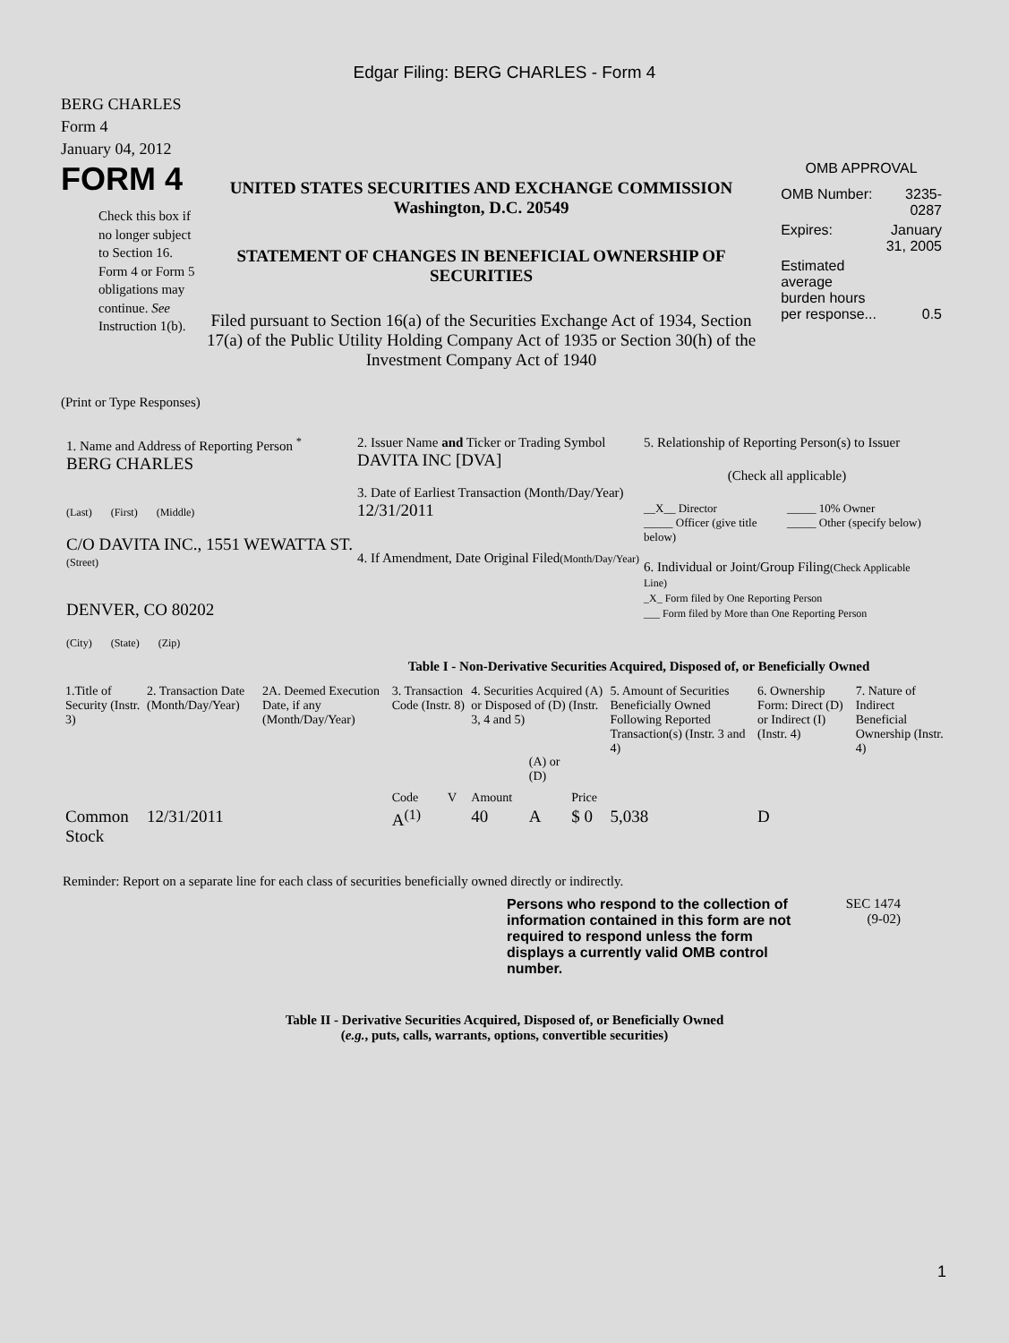Edgar Filing: BERG CHARLES - Form 4
BERG CHARLES
Form 4
January 04, 2012
FORM 4
Check this box if no longer subject to Section 16. Form 4 or Form 5 obligations may continue. See Instruction 1(b).
UNITED STATES SECURITIES AND EXCHANGE COMMISSION
Washington, D.C. 20549
STATEMENT OF CHANGES IN BENEFICIAL OWNERSHIP OF SECURITIES
Filed pursuant to Section 16(a) of the Securities Exchange Act of 1934, Section 17(a) of the Public Utility Holding Company Act of 1935 or Section 30(h) of the Investment Company Act of 1940
OMB APPROVAL
| OMB Number: | 3235-0287 |
| Expires: | January 31, 2005 |
| Estimated average burden hours per response... | 0.5 |
(Print or Type Responses)
1. Name and Address of Reporting Person <sup>*</sup>
BERG CHARLES
(Last) (First) (Middle)
C/O DAVITA INC., 1551 WEWATTA ST.
(Street)
DENVER, CO 80202
(City) (State) (Zip)
2. Issuer Name and Ticker or Trading Symbol
DAVITA INC [DVA]
3. Date of Earliest Transaction (Month/Day/Year)
12/31/2011
4. If Amendment, Date Original Filed(Month/Day/Year)
5. Relationship of Reporting Person(s) to Issuer
(Check all applicable)
__X__ Director
_____ Officer (give title below)
_____ 10% Owner
_____ Other (specify below)
6. Individual or Joint/Group Filing(Check Applicable Line)
_X_ Form filed by One Reporting Person
___ Form filed by More than One Reporting Person
Table I - Non-Derivative Securities Acquired, Disposed of, or Beneficially Owned
| 1.Title of Security (Instr. 3) | 2. Transaction Date (Month/Day/Year) | 2A. Deemed Execution Date, if any (Month/Day/Year) | 3. Transaction Code (Instr. 8) | | 4. Securities Acquired (A) or Disposed of (D) (Instr. 3, 4 and 5) | | | 5. Amount of Securities Beneficially Owned Following Reported Transaction(s) (Instr. 3 and 4) | 6. Ownership Form: Direct (D) or Indirect (I) (Instr. 4) | 7. Nature of Indirect Beneficial Ownership (Instr. 4) |
| --- | --- | --- | --- | --- | --- | --- | --- | --- | --- | --- |
| | | | Code | V | Amount | (A) or (D) | Price | | | |
| Common Stock | 12/31/2011 | | A<sup>(1)</sup> | | 40 | A | $ 0 | 5,038 | D | |
Reminder: Report on a separate line for each class of securities beneficially owned directly or indirectly.
Persons who respond to the collection of information contained in this form are not required to respond unless the form displays a currently valid OMB control number.
SEC 1474
(9-02)
Table II - Derivative Securities Acquired, Disposed of, or Beneficially Owned
(e.g., puts, calls, warrants, options, convertible securities)
1